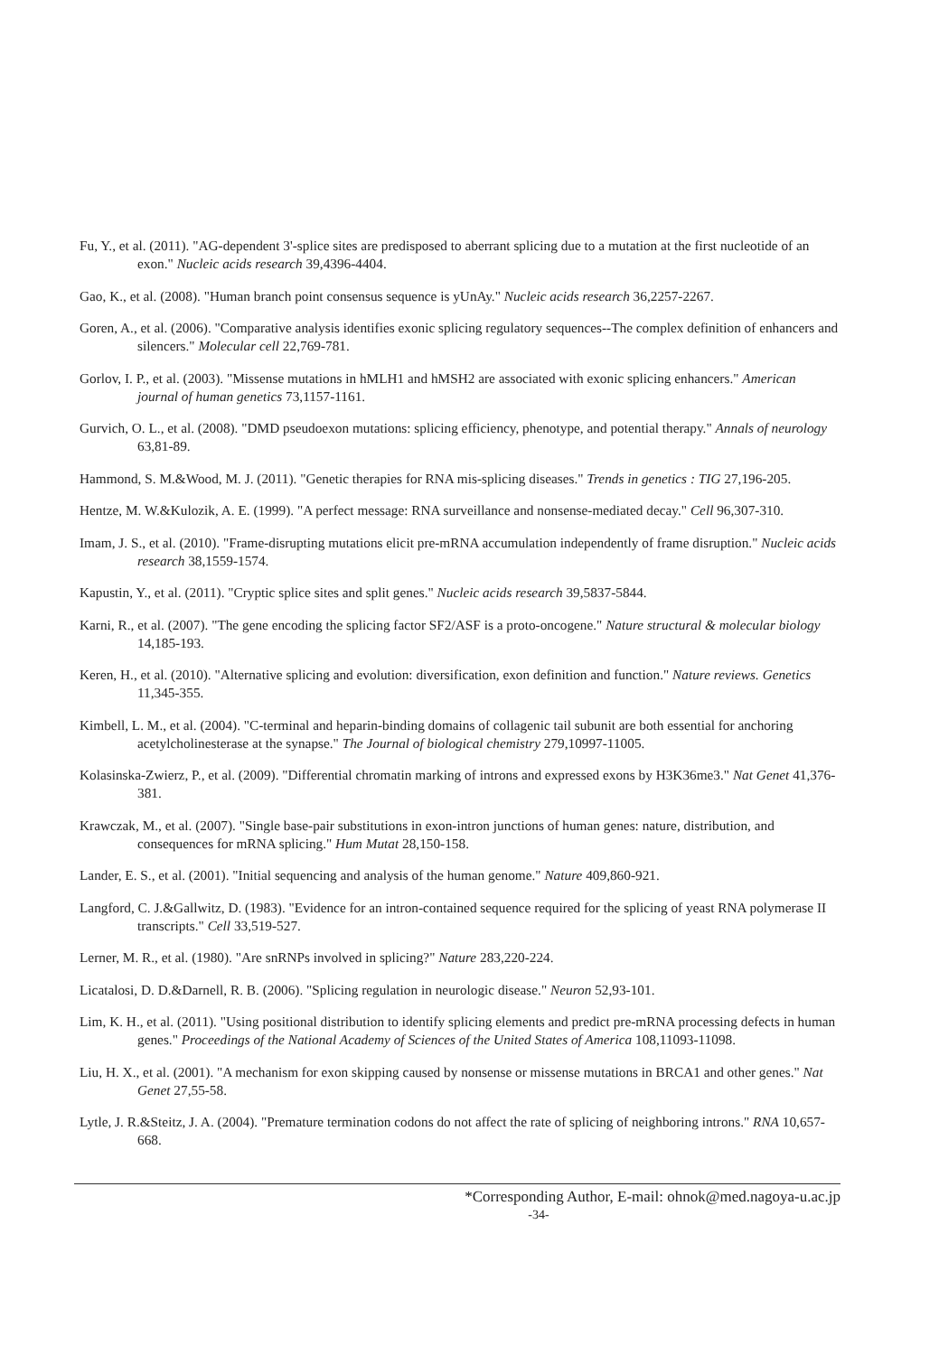Fu, Y., et al. (2011). "AG-dependent 3'-splice sites are predisposed to aberrant splicing due to a mutation at the first nucleotide of an exon." Nucleic acids research 39,4396-4404.
Gao, K., et al. (2008). "Human branch point consensus sequence is yUnAy." Nucleic acids research 36,2257-2267.
Goren, A., et al. (2006). "Comparative analysis identifies exonic splicing regulatory sequences--The complex definition of enhancers and silencers." Molecular cell 22,769-781.
Gorlov, I. P., et al. (2003). "Missense mutations in hMLH1 and hMSH2 are associated with exonic splicing enhancers." American journal of human genetics 73,1157-1161.
Gurvich, O. L., et al. (2008). "DMD pseudoexon mutations: splicing efficiency, phenotype, and potential therapy." Annals of neurology 63,81-89.
Hammond, S. M.&Wood, M. J. (2011). "Genetic therapies for RNA mis-splicing diseases." Trends in genetics : TIG 27,196-205.
Hentze, M. W.&Kulozik, A. E. (1999). "A perfect message: RNA surveillance and nonsense-mediated decay." Cell 96,307-310.
Imam, J. S., et al. (2010). "Frame-disrupting mutations elicit pre-mRNA accumulation independently of frame disruption." Nucleic acids research 38,1559-1574.
Kapustin, Y., et al. (2011). "Cryptic splice sites and split genes." Nucleic acids research 39,5837-5844.
Karni, R., et al. (2007). "The gene encoding the splicing factor SF2/ASF is a proto-oncogene." Nature structural & molecular biology 14,185-193.
Keren, H., et al. (2010). "Alternative splicing and evolution: diversification, exon definition and function." Nature reviews. Genetics 11,345-355.
Kimbell, L. M., et al. (2004). "C-terminal and heparin-binding domains of collagenic tail subunit are both essential for anchoring acetylcholinesterase at the synapse." The Journal of biological chemistry 279,10997-11005.
Kolasinska-Zwierz, P., et al. (2009). "Differential chromatin marking of introns and expressed exons by H3K36me3." Nat Genet 41,376-381.
Krawczak, M., et al. (2007). "Single base-pair substitutions in exon-intron junctions of human genes: nature, distribution, and consequences for mRNA splicing." Hum Mutat 28,150-158.
Lander, E. S., et al. (2001). "Initial sequencing and analysis of the human genome." Nature 409,860-921.
Langford, C. J.&Gallwitz, D. (1983). "Evidence for an intron-contained sequence required for the splicing of yeast RNA polymerase II transcripts." Cell 33,519-527.
Lerner, M. R., et al. (1980). "Are snRNPs involved in splicing?" Nature 283,220-224.
Licatalosi, D. D.&Darnell, R. B. (2006). "Splicing regulation in neurologic disease." Neuron 52,93-101.
Lim, K. H., et al. (2011). "Using positional distribution to identify splicing elements and predict pre-mRNA processing defects in human genes." Proceedings of the National Academy of Sciences of the United States of America 108,11093-11098.
Liu, H. X., et al. (2001). "A mechanism for exon skipping caused by nonsense or missense mutations in BRCA1 and other genes." Nat Genet 27,55-58.
Lytle, J. R.&Steitz, J. A. (2004). "Premature termination codons do not affect the rate of splicing of neighboring introns." RNA 10,657-668.
*Corresponding Author, E-mail: ohnok@med.nagoya-u.ac.jp
-34-